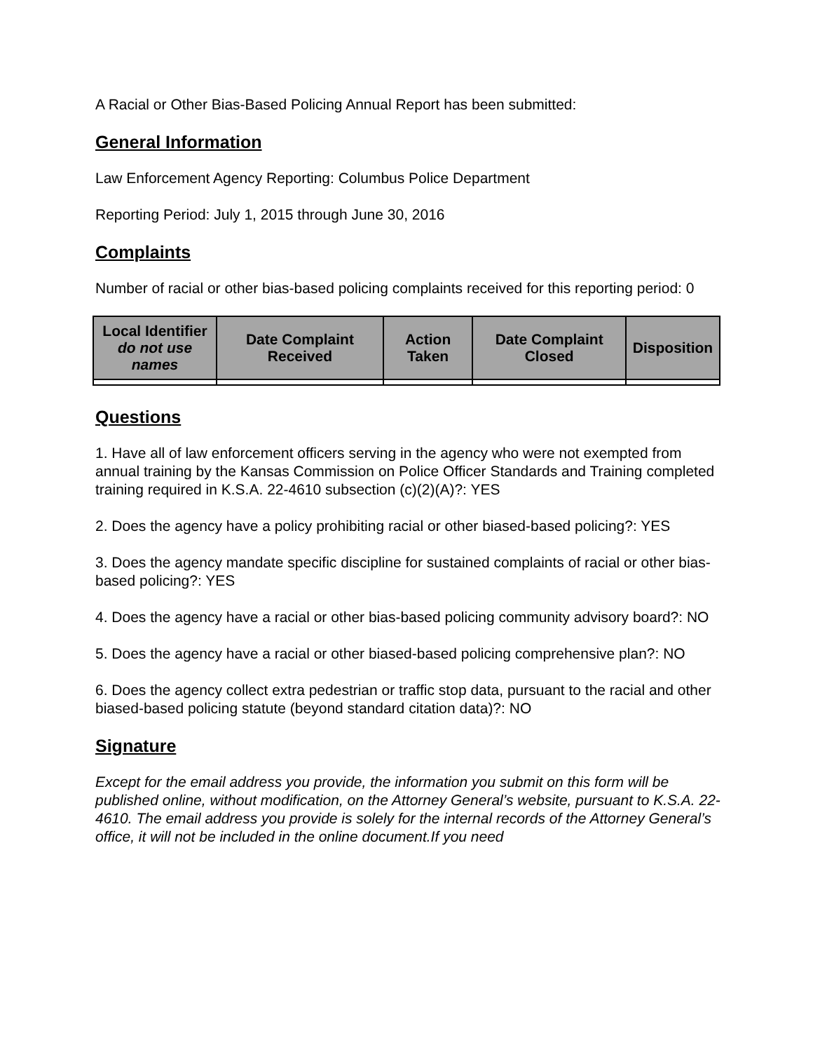A Racial or Other Bias-Based Policing Annual Report has been submitted:
General Information
Law Enforcement Agency Reporting: Columbus Police Department
Reporting Period: July 1, 2015 through June 30, 2016
Complaints
Number of racial or other bias-based policing complaints received for this reporting period: 0
| Local Identifier do not use names | Date Complaint Received | Action Taken | Date Complaint Closed | Disposition |
| --- | --- | --- | --- | --- |
Questions
1. Have all of law enforcement officers serving in the agency who were not exempted from annual training by the Kansas Commission on Police Officer Standards and Training completed training required in K.S.A. 22-4610 subsection (c)(2)(A)?: YES
2. Does the agency have a policy prohibiting racial or other biased-based policing?: YES
3. Does the agency mandate specific discipline for sustained complaints of racial or other bias-based policing?: YES
4. Does the agency have a racial or other bias-based policing community advisory board?: NO
5. Does the agency have a racial or other biased-based policing comprehensive plan?: NO
6. Does the agency collect extra pedestrian or traffic stop data, pursuant to the racial and other biased-based policing statute (beyond standard citation data)?: NO
Signature
Except for the email address you provide, the information you submit on this form will be published online, without modification, on the Attorney General’s website, pursuant to K.S.A. 22-4610. The email address you provide is solely for the internal records of the Attorney General’s office, it will not be included in the online document.If you need